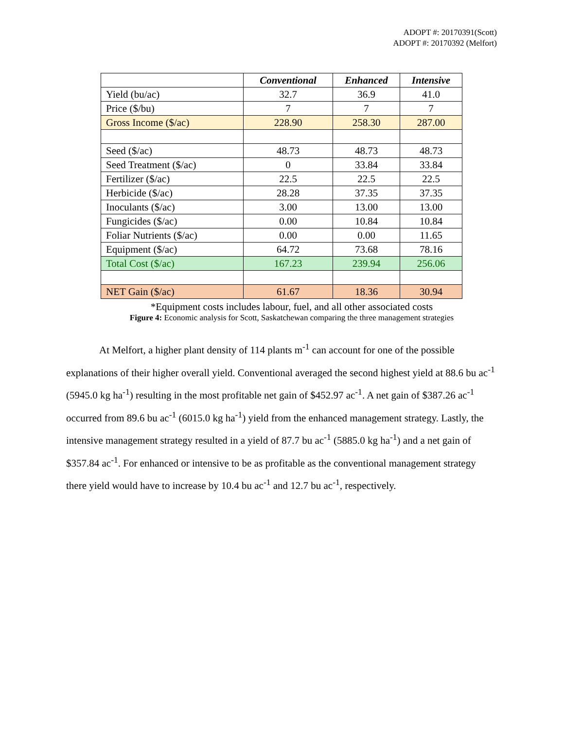ADOPT #: 20170391(Scott)
ADOPT #: 20170392 (Melfort)
| | Conventional | Enhanced | Intensive |
| --- | --- | --- | --- |
| Yield (bu/ac) | 32.7 | 36.9 | 41.0 |
| Price ($/bu) | 7 | 7 | 7 |
| Gross Income ($/ac) | 228.90 | 258.30 | 287.00 |
| Seed ($/ac) | 48.73 | 48.73 | 48.73 |
| Seed Treatment ($/ac) | 0 | 33.84 | 33.84 |
| Fertilizer ($/ac) | 22.5 | 22.5 | 22.5 |
| Herbicide ($/ac) | 28.28 | 37.35 | 37.35 |
| Inoculants ($/ac) | 3.00 | 13.00 | 13.00 |
| Fungicides ($/ac) | 0.00 | 10.84 | 10.84 |
| Foliar Nutrients ($/ac) | 0.00 | 0.00 | 11.65 |
| Equipment ($/ac) | 64.72 | 73.68 | 78.16 |
| Total Cost ($/ac) | 167.23 | 239.94 | 256.06 |
| NET Gain ($/ac) | 61.67 | 18.36 | 30.94 |
*Equipment costs includes labour, fuel, and all other associated costs
Figure 4: Economic analysis for Scott, Saskatchewan comparing the three management strategies
At Melfort, a higher plant density of 114 plants m<sup>-1</sup> can account for one of the possible explanations of their higher overall yield. Conventional averaged the second highest yield at 88.6 bu ac<sup>-1</sup> (5945.0 kg ha<sup>-1</sup>) resulting in the most profitable net gain of $452.97 ac<sup>-1</sup>. A net gain of $387.26 ac<sup>-1</sup> occurred from 89.6 bu ac<sup>-1</sup> (6015.0 kg ha<sup>-1</sup>) yield from the enhanced management strategy. Lastly, the intensive management strategy resulted in a yield of 87.7 bu ac<sup>-1</sup> (5885.0 kg ha<sup>-1</sup>) and a net gain of $357.84 ac<sup>-1</sup>. For enhanced or intensive to be as profitable as the conventional management strategy there yield would have to increase by 10.4 bu ac<sup>-1</sup> and 12.7 bu ac<sup>-1</sup>, respectively.